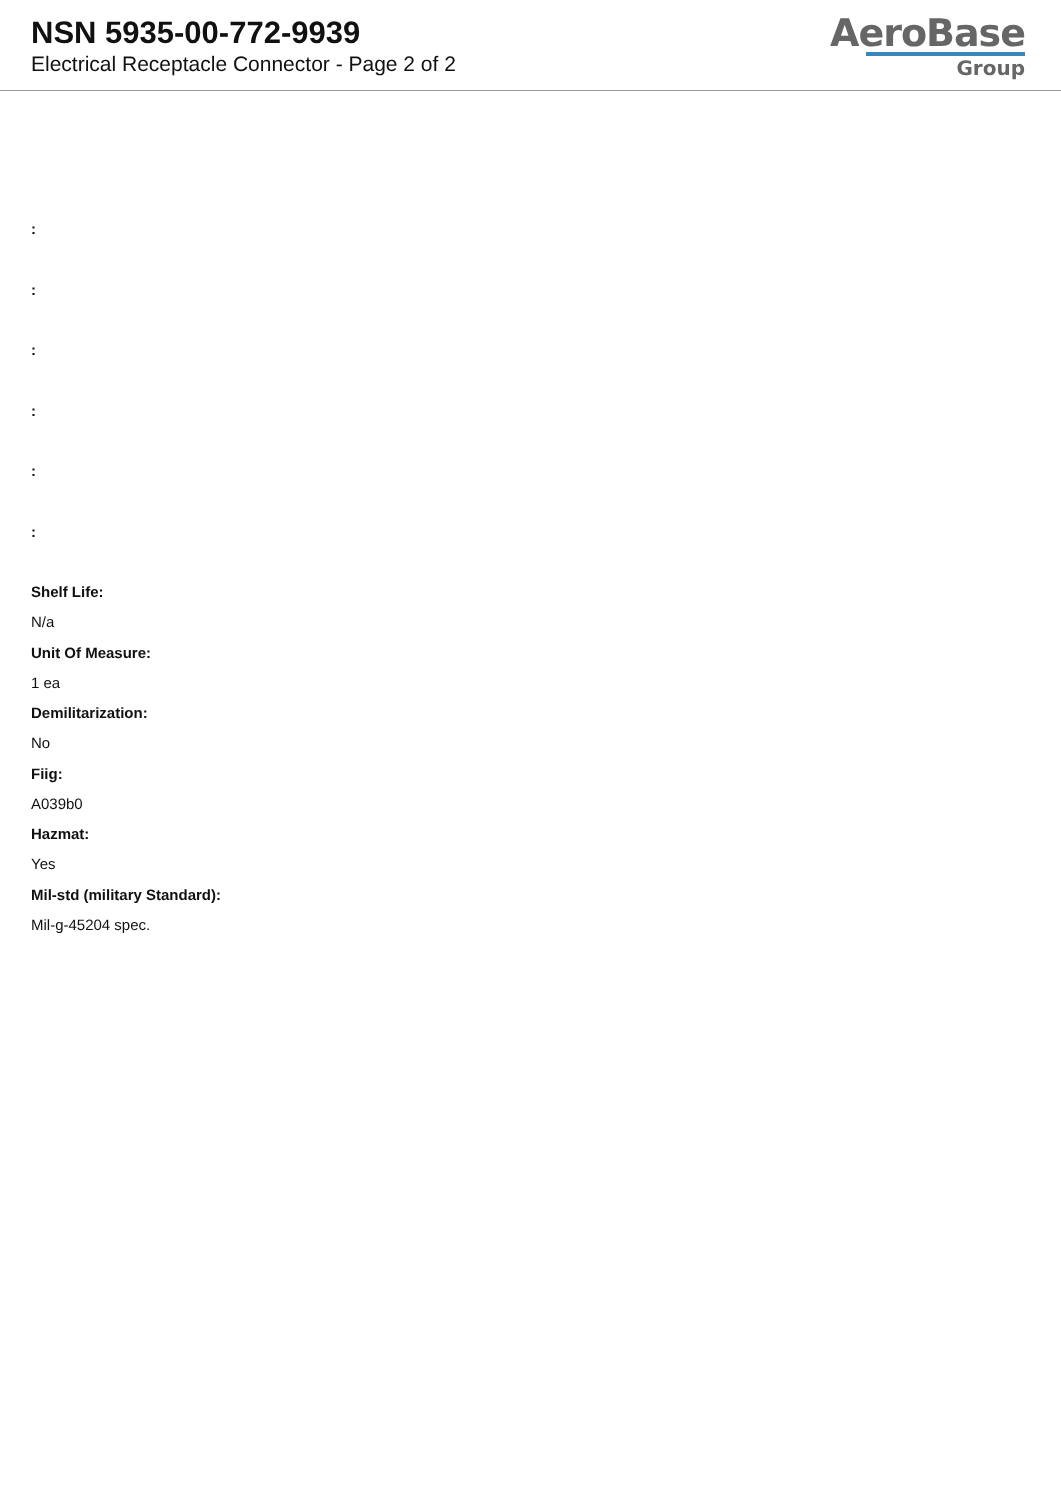NSN 5935-00-772-9939
Electrical Receptacle Connector - Page 2 of 2
AeroBase
Group
:
:
:
:
:
:
Shelf Life:
N/a
Unit Of Measure:
1 ea
Demilitarization:
No
Fiig:
A039b0
Hazmat:
Yes
Mil-std (military Standard):
Mil-g-45204 spec.